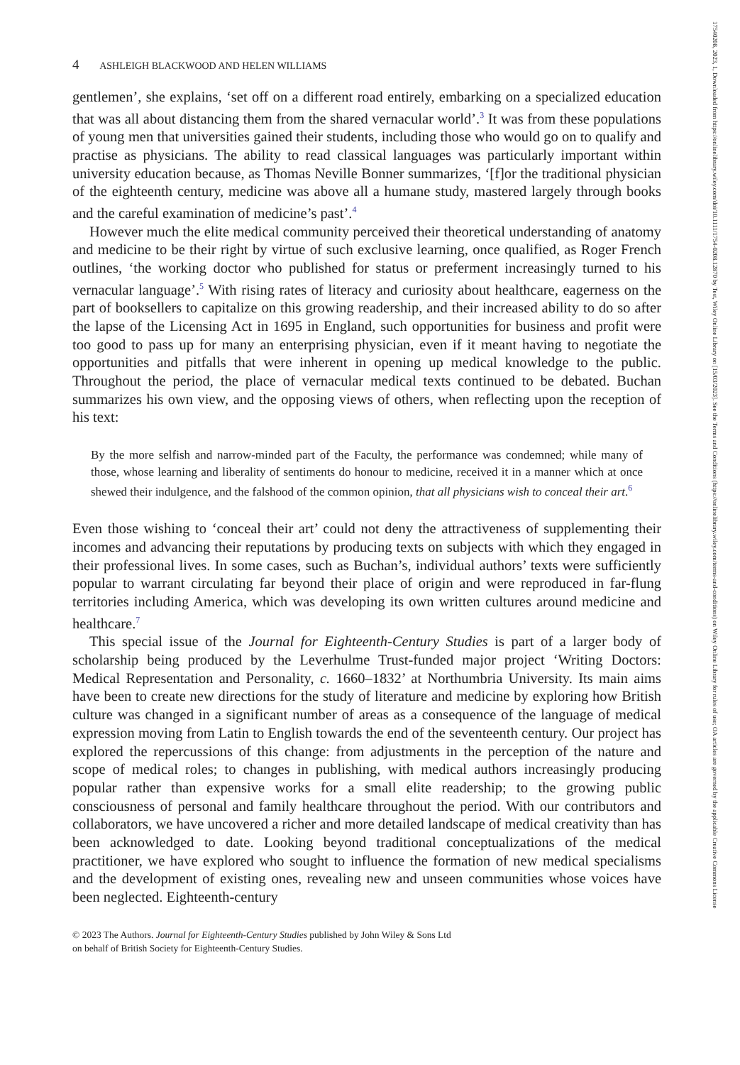17540208, 2023, 1, Downloaded from https://onlinelibrary.wiley.com/doi/10.1111/1754-0208.12870 by Test, Wiley Online Library on [15/03/2023]. See the Terms and Conditions (https://onlinelibrary.wiley.com/terms-and-conditions) on Wiley Online Library for rules of use; OA articles are governed by the applicable Creative Commons License
4 ASHLEIGH BLACKWOOD AND HELEN WILLIAMS
gentlemen’, she explains, ‘set off on a different road entirely, embarking on a specialized education that was all about distancing them from the shared vernacular world’.<sup>3</sup> It was from these populations of young men that universities gained their students, including those who would go on to qualify and practise as physicians. The ability to read classical languages was particularly important within university education because, as Thomas Neville Bonner summarizes, ‘[f]or the traditional physician of the eighteenth century, medicine was above all a humane study, mastered largely through books and the careful examination of medicine’s past’.<sup>4</sup>
However much the elite medical community perceived their theoretical understanding of anatomy and medicine to be their right by virtue of such exclusive learning, once qualified, as Roger French outlines, ‘the working doctor who published for status or preferment increasingly turned to his vernacular language’.<sup>5</sup> With rising rates of literacy and curiosity about healthcare, eagerness on the part of booksellers to capitalize on this growing readership, and their increased ability to do so after the lapse of the Licensing Act in 1695 in England, such opportunities for business and profit were too good to pass up for many an enterprising physician, even if it meant having to negotiate the opportunities and pitfalls that were inherent in opening up medical knowledge to the public. Throughout the period, the place of vernacular medical texts continued to be debated. Buchan summarizes his own view, and the opposing views of others, when reflecting upon the reception of his text:
By the more selfish and narrow-minded part of the Faculty, the performance was condemned; while many of those, whose learning and liberality of sentiments do honour to medicine, received it in a manner which at once shewed their indulgence, and the falshood of the common opinion, that all physicians wish to conceal their art.<sup>6</sup>
Even those wishing to ‘conceal their art’ could not deny the attractiveness of supplementing their incomes and advancing their reputations by producing texts on subjects with which they engaged in their professional lives. In some cases, such as Buchan’s, individual authors’ texts were sufficiently popular to warrant circulating far beyond their place of origin and were reproduced in far-flung territories including America, which was developing its own written cultures around medicine and healthcare.<sup>7</sup>
This special issue of the Journal for Eighteenth-Century Studies is part of a larger body of scholarship being produced by the Leverhulme Trust-funded major project ‘Writing Doctors: Medical Representation and Personality, c. 1660–1832’ at Northumbria University. Its main aims have been to create new directions for the study of literature and medicine by exploring how British culture was changed in a significant number of areas as a consequence of the language of medical expression moving from Latin to English towards the end of the seventeenth century. Our project has explored the repercussions of this change: from adjustments in the perception of the nature and scope of medical roles; to changes in publishing, with medical authors increasingly producing popular rather than expensive works for a small elite readership; to the growing public consciousness of personal and family healthcare throughout the period. With our contributors and collaborators, we have uncovered a richer and more detailed landscape of medical creativity than has been acknowledged to date. Looking beyond traditional conceptualizations of the medical practitioner, we have explored who sought to influence the formation of new medical specialisms and the development of existing ones, revealing new and unseen communities whose voices have been neglected. Eighteenth-century
© 2023 The Authors. Journal for Eighteenth-Century Studies published by John Wiley & Sons Ltd
on behalf of British Society for Eighteenth-Century Studies.